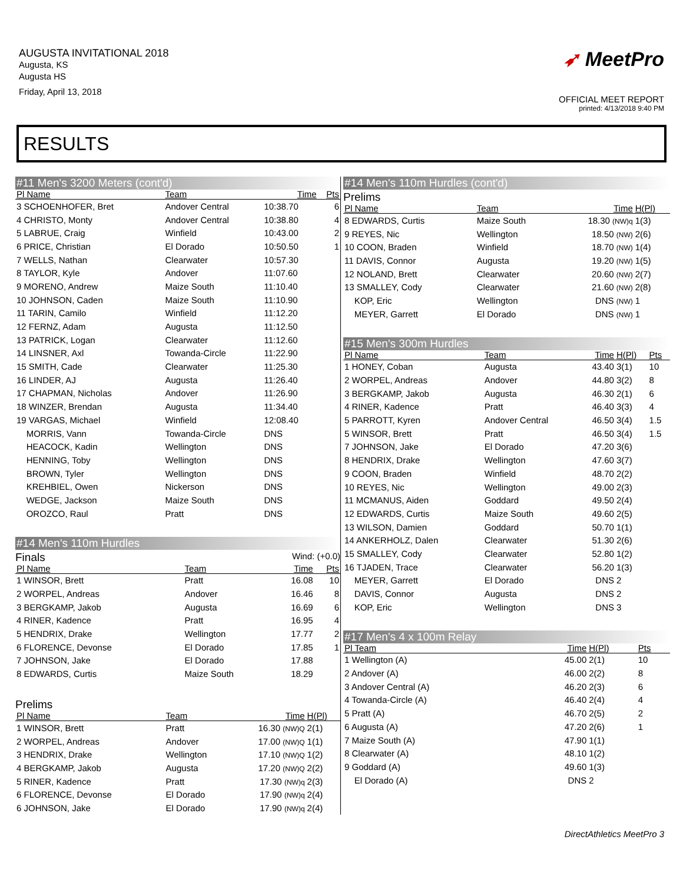AUGUSTA INVITATIONAL 2018
Augusta, KS
Augusta HS
Friday, April 13, 2018
➶ MeetPro
OFFICIAL MEET REPORT
printed: 4/13/2018 9:40 PM
RESULTS
#11 Men's 3200 Meters (cont'd)
| Pl Name | Team | Time | Pts |
| --- | --- | --- | --- |
| 3 SCHOENHOFER, Bret | Andover Central | 10:38.70 | 6 |
| 4 CHRISTO, Monty | Andover Central | 10:38.80 | 4 |
| 5 LABRUE, Craig | Winfield | 10:43.00 | 2 |
| 6 PRICE, Christian | El Dorado | 10:50.50 | 1 |
| 7 WELLS, Nathan | Clearwater | 10:57.30 | |
| 8 TAYLOR, Kyle | Andover | 11:07.60 | |
| 9 MORENO, Andrew | Maize South | 11:10.40 | |
| 10 JOHNSON, Caden | Maize South | 11:10.90 | |
| 11 TARIN, Camilo | Winfield | 11:12.20 | |
| 12 FERNZ, Adam | Augusta | 11:12.50 | |
| 13 PATRICK, Logan | Clearwater | 11:12.60 | |
| 14 LINSNER, Axl | Towanda-Circle | 11:22.90 | |
| 15 SMITH, Cade | Clearwater | 11:25.30 | |
| 16 LINDER, AJ | Augusta | 11:26.40 | |
| 17 CHAPMAN, Nicholas | Andover | 11:26.90 | |
| 18 WINZER, Brendan | Augusta | 11:34.40 | |
| 19 VARGAS, Michael | Winfield | 12:08.40 | |
| MORRIS, Vann | Towanda-Circle | DNS | |
| HEACOCK, Kadin | Wellington | DNS | |
| HENNING, Toby | Wellington | DNS | |
| BROWN, Tyler | Wellington | DNS | |
| KREHBIEL, Owen | Nickerson | DNS | |
| WEDGE, Jackson | Maize South | DNS | |
| OROZCO, Raul | Pratt | DNS | |
#14 Men's 110m Hurdles
Finals Wind: (+0.0)
| Pl Name | Team | Time | Pts |
| --- | --- | --- | --- |
| 1 WINSOR, Brett | Pratt | 16.08 | 10 |
| 2 WORPEL, Andreas | Andover | 16.46 | 8 |
| 3 BERGKAMP, Jakob | Augusta | 16.69 | 6 |
| 4 RINER, Kadence | Pratt | 16.95 | 4 |
| 5 HENDRIX, Drake | Wellington | 17.77 | 2 |
| 6 FLORENCE, Devonse | El Dorado | 17.85 | 1 |
| 7 JOHNSON, Jake | El Dorado | 17.88 | |
| 8 EDWARDS, Curtis | Maize South | 18.29 | |
Prelims
| Pl Name | Team | Time | H(Pl) |
| --- | --- | --- | --- |
| 1 WINSOR, Brett | Pratt | 16.30 (NW)Q | 2(1) |
| 2 WORPEL, Andreas | Andover | 17.00 (NW)Q | 1(1) |
| 3 HENDRIX, Drake | Wellington | 17.10 (NW)Q | 1(2) |
| 4 BERGKAMP, Jakob | Augusta | 17.20 (NW)Q | 2(2) |
| 5 RINER, Kadence | Pratt | 17.30 (NW)q | 2(3) |
| 6 FLORENCE, Devonse | El Dorado | 17.90 (NW)q | 2(4) |
| 6 JOHNSON, Jake | El Dorado | 17.90 (NW)q | 2(4) |
#14 Men's 110m Hurdles (cont'd)
Prelims
| Pl Name | Team | Time | H(Pl) |
| --- | --- | --- | --- |
| 8 EDWARDS, Curtis | Maize South | 18.30 (NW)q | 1(3) |
| 9 REYES, Nic | Wellington | 18.50 (NW) | 2(6) |
| 10 COON, Braden | Winfield | 18.70 (NW) | 1(4) |
| 11 DAVIS, Connor | Augusta | 19.20 (NW) | 1(5) |
| 12 NOLAND, Brett | Clearwater | 20.60 (NW) | 2(7) |
| 13 SMALLEY, Cody | Clearwater | 21.60 (NW) | 2(8) |
| KOP, Eric | Wellington | DNS (NW) | 1 |
| MEYER, Garrett | El Dorado | DNS (NW) | 1 |
#15 Men's 300m Hurdles
| Pl Name | Team | Time | H(Pl) | Pts |
| --- | --- | --- | --- | --- |
| 1 HONEY, Coban | Augusta | 43.40 | 3(1) | 10 |
| 2 WORPEL, Andreas | Andover | 44.80 | 3(2) | 8 |
| 3 BERGKAMP, Jakob | Augusta | 46.30 | 2(1) | 6 |
| 4 RINER, Kadence | Pratt | 46.40 | 3(3) | 4 |
| 5 PARROTT, Kyren | Andover Central | 46.50 | 3(4) | 1.5 |
| 5 WINSOR, Brett | Pratt | 46.50 | 3(4) | 1.5 |
| 7 JOHNSON, Jake | El Dorado | 47.20 | 3(6) | |
| 8 HENDRIX, Drake | Wellington | 47.60 | 3(7) | |
| 9 COON, Braden | Winfield | 48.70 | 2(2) | |
| 10 REYES, Nic | Wellington | 49.00 | 2(3) | |
| 11 MCMANUS, Aiden | Goddard | 49.50 | 2(4) | |
| 12 EDWARDS, Curtis | Maize South | 49.60 | 2(5) | |
| 13 WILSON, Damien | Goddard | 50.70 | 1(1) | |
| 14 ANKERHOLZ, Dalen | Clearwater | 51.30 | 2(6) | |
| 15 SMALLEY, Cody | Clearwater | 52.80 | 1(2) | |
| 16 TJADEN, Trace | Clearwater | 56.20 | 1(3) | |
| MEYER, Garrett | El Dorado | DNS | 2 | |
| DAVIS, Connor | Augusta | DNS | 2 | |
| KOP, Eric | Wellington | DNS | 3 | |
#17 Men's 4 x 100m Relay
| Pl Team | Time | H(Pl) | Pts |
| --- | --- | --- | --- |
| 1 Wellington (A) | 45.00 | 2(1) | 10 |
| 2 Andover (A) | 46.00 | 2(2) | 8 |
| 3 Andover Central (A) | 46.20 | 2(3) | 6 |
| 4 Towanda-Circle (A) | 46.40 | 2(4) | 4 |
| 5 Pratt (A) | 46.70 | 2(5) | 2 |
| 6 Augusta (A) | 47.20 | 2(6) | 1 |
| 7 Maize South (A) | 47.90 | 1(1) | |
| 8 Clearwater (A) | 48.10 | 1(2) | |
| 9 Goddard (A) | 49.60 | 1(3) | |
| El Dorado (A) | DNS | 2 | |
DirectAthletics MeetPro 3